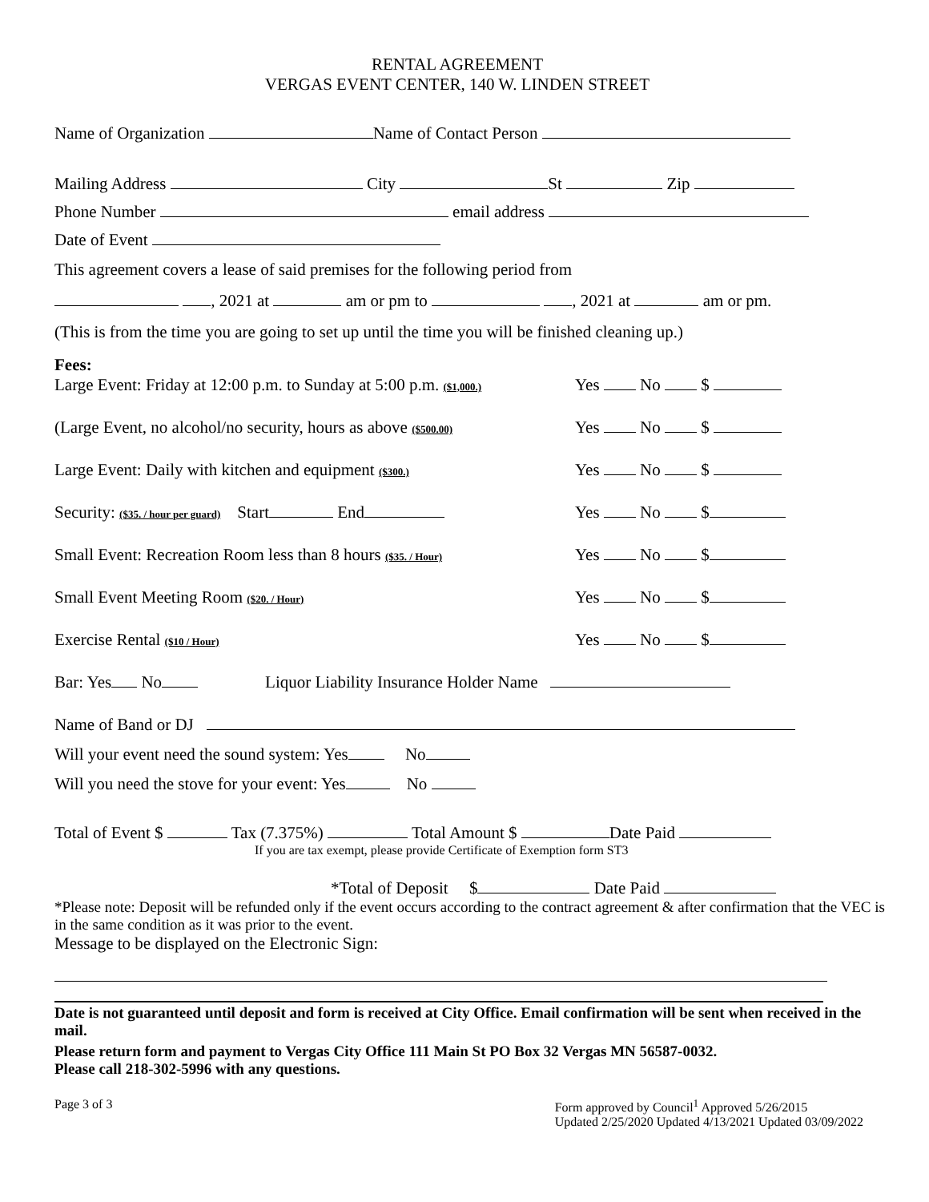RENTAL AGREEMENT
VERGAS EVENT CENTER, 140 W. LINDEN STREET
Name of Organization Name of Contact Person
Mailing Address City St Zip
Phone Number email address
Date of Event
This agreement covers a lease of said premises for the following period from
, 2021 at am or pm to , 2021 at am or pm.
(This is from the time you are going to set up until the time you will be finished cleaning up.)
Fees:
Large Event: Friday at 12:00 p.m. to Sunday at 5:00 p.m. ($1,000.) Yes No $
(Large Event, no alcohol/no security, hours as above ($500.00) Yes No $
Large Event: Daily with kitchen and equipment ($300.) Yes No $
Security: ($35. / hour per guard) Start End Yes No $
Small Event: Recreation Room less than 8 hours ($35. / Hour) Yes No $
Small Event Meeting Room ($20. / Hour) Yes No $
Exercise Rental ($10 / Hour) Yes No $
Bar: Yes No Liquor Liability Insurance Holder Name
Name of Band or DJ
Will your event need the sound system: Yes No
Will you need the stove for your event: Yes No
Total of Event $ Tax (7.375%) Total Amount $ Date Paid
If you are tax exempt, please provide Certificate of Exemption form ST3
*Total of Deposit $ Date Paid
*Please note: Deposit will be refunded only if the event occurs according to the contract agreement & after confirmation that the VEC is in the same condition as it was prior to the event.
Message to be displayed on the Electronic Sign:
Date is not guaranteed until deposit and form is received at City Office. Email confirmation will be sent when received in the mail.
Please return form and payment to Vergas City Office 111 Main St PO Box 32 Vergas MN 56587-0032.
Please call 218-302-5996 with any questions.
Page 3 of 3 Form approved by Council<sup>1</sup> Approved 5/26/2015
Updated 2/25/2020 Updated 4/13/2021 Updated 03/09/2022